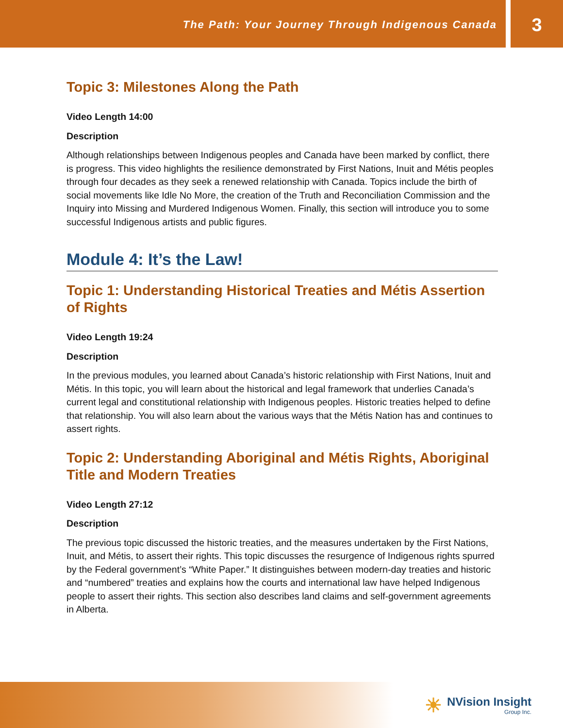The Path: Your Journey Through Indigenous Canada
3
Topic 3: Milestones Along the Path
Video Length 14:00
Description
Although relationships between Indigenous peoples and Canada have been marked by conflict, there is progress. This video highlights the resilience demonstrated by First Nations, Inuit and Métis peoples through four decades as they seek a renewed relationship with Canada. Topics include the birth of social movements like Idle No More, the creation of the Truth and Reconciliation Commission and the Inquiry into Missing and Murdered Indigenous Women. Finally, this section will introduce you to some successful Indigenous artists and public figures.
Module 4: It’s the Law!
Topic 1: Understanding Historical Treaties and Métis Assertion of Rights
Video Length 19:24
Description
In the previous modules, you learned about Canada’s historic relationship with First Nations, Inuit and Métis. In this topic, you will learn about the historical and legal framework that underlies Canada’s current legal and constitutional relationship with Indigenous peoples. Historic treaties helped to define that relationship. You will also learn about the various ways that the Métis Nation has and continues to assert rights.
Topic 2: Understanding Aboriginal and Métis Rights, Aboriginal Title and Modern Treaties
Video Length 27:12
Description
The previous topic discussed the historic treaties, and the measures undertaken by the First Nations, Inuit, and Métis, to assert their rights. This topic discusses the resurgence of Indigenous rights spurred by the Federal government’s “White Paper.” It distinguishes between modern-day treaties and historic and “numbered” treaties and explains how the courts and international law have helped Indigenous people to assert their rights. This section also describes land claims and self-government agreements in Alberta.
☀
NVision Insight
Group Inc.